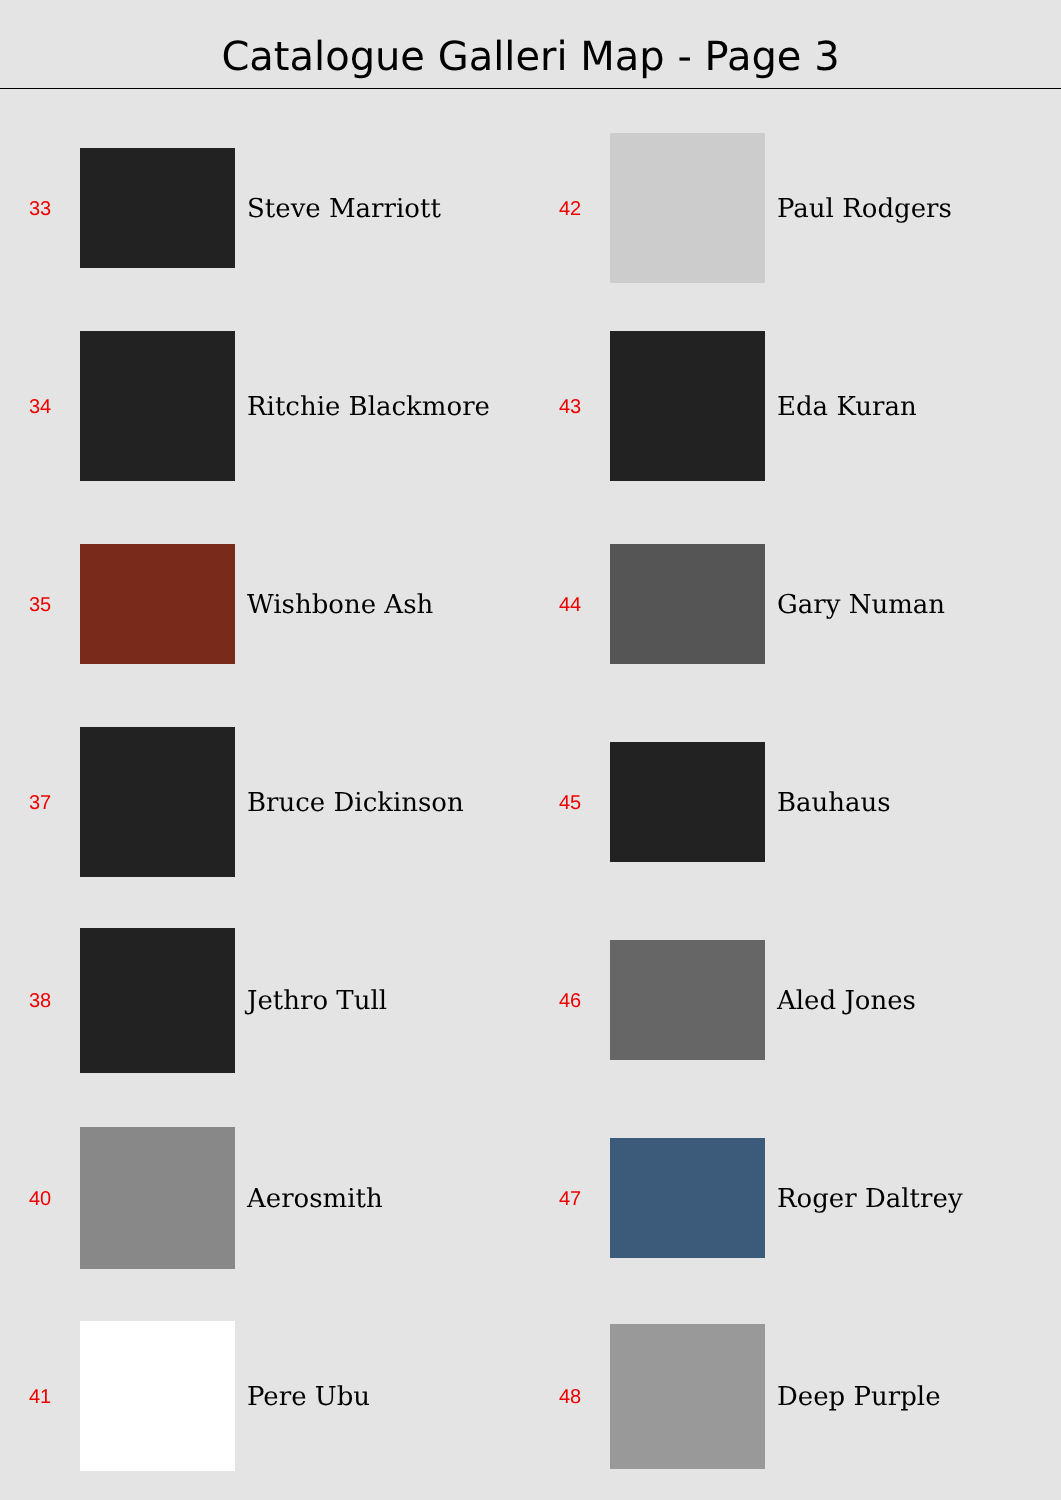Catalogue Galleri Map - Page 3
33
Steve Marriott
34
Ritchie Blackmore
35
Wishbone Ash
37
Bruce Dickinson
38
Jethro Tull
40
Aerosmith
41
Pere Ubu
42
Paul Rodgers
43
Eda Kuran
44
Gary Numan
45
Bauhaus
46
Aled Jones
47
Roger Daltrey
48
Deep Purple